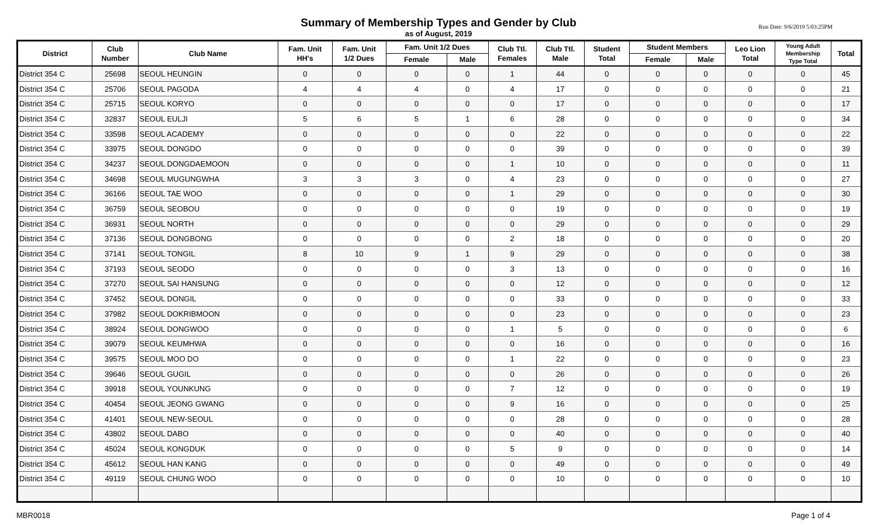Summary of Membership Types and Gender by Club
as of August, 2019
Run Date: 9/6/2019 5:03:25PM
| District | Club Number | Club Name | Fam. Unit HH's | Fam. Unit 1/2 Dues | Fam. Unit 1/2 Dues | | Club Ttl. Females | Club Ttl. Male | Student Total | Student Members | | Leo Lion Total | Young Adult Membership Type Total | Total |
| --- | --- | --- | --- | --- | --- | --- | --- | --- | --- | --- | --- | --- | --- | --- |
| | | | | | Female | Male | | | | Female | Male | | | |
| District 354 C | 25698 | SEOUL HEUNGIN | 0 | 0 | 0 | 0 | 1 | 44 | 0 | 0 | 0 | 0 | 0 | 45 |
| District 354 C | 25706 | SEOUL PAGODA | 4 | 4 | 4 | 0 | 4 | 17 | 0 | 0 | 0 | 0 | 0 | 21 |
| District 354 C | 25715 | SEOUL KORYO | 0 | 0 | 0 | 0 | 0 | 17 | 0 | 0 | 0 | 0 | 0 | 17 |
| District 354 C | 32837 | SEOUL EULJI | 5 | 6 | 5 | 1 | 6 | 28 | 0 | 0 | 0 | 0 | 0 | 34 |
| District 354 C | 33598 | SEOUL ACADEMY | 0 | 0 | 0 | 0 | 0 | 22 | 0 | 0 | 0 | 0 | 0 | 22 |
| District 354 C | 33975 | SEOUL DONGDO | 0 | 0 | 0 | 0 | 0 | 39 | 0 | 0 | 0 | 0 | 0 | 39 |
| District 354 C | 34237 | SEOUL DONGDAEMOON | 0 | 0 | 0 | 0 | 1 | 10 | 0 | 0 | 0 | 0 | 0 | 11 |
| District 354 C | 34698 | SEOUL MUGUNGWHA | 3 | 3 | 3 | 0 | 4 | 23 | 0 | 0 | 0 | 0 | 0 | 27 |
| District 354 C | 36166 | SEOUL TAE WOO | 0 | 0 | 0 | 0 | 1 | 29 | 0 | 0 | 0 | 0 | 0 | 30 |
| District 354 C | 36759 | SEOUL SEOBOU | 0 | 0 | 0 | 0 | 0 | 19 | 0 | 0 | 0 | 0 | 0 | 19 |
| District 354 C | 36931 | SEOUL NORTH | 0 | 0 | 0 | 0 | 0 | 29 | 0 | 0 | 0 | 0 | 0 | 29 |
| District 354 C | 37136 | SEOUL DONGBONG | 0 | 0 | 0 | 0 | 2 | 18 | 0 | 0 | 0 | 0 | 0 | 20 |
| District 354 C | 37141 | SEOUL TONGIL | 8 | 10 | 9 | 1 | 9 | 29 | 0 | 0 | 0 | 0 | 0 | 38 |
| District 354 C | 37193 | SEOUL SEODO | 0 | 0 | 0 | 0 | 3 | 13 | 0 | 0 | 0 | 0 | 0 | 16 |
| District 354 C | 37270 | SEOUL SAI HANSUNG | 0 | 0 | 0 | 0 | 0 | 12 | 0 | 0 | 0 | 0 | 0 | 12 |
| District 354 C | 37452 | SEOUL DONGIL | 0 | 0 | 0 | 0 | 0 | 33 | 0 | 0 | 0 | 0 | 0 | 33 |
| District 354 C | 37982 | SEOUL DOKRIBMOON | 0 | 0 | 0 | 0 | 0 | 23 | 0 | 0 | 0 | 0 | 0 | 23 |
| District 354 C | 38924 | SEOUL DONGWOO | 0 | 0 | 0 | 0 | 1 | 5 | 0 | 0 | 0 | 0 | 0 | 6 |
| District 354 C | 39079 | SEOUL KEUMHWA | 0 | 0 | 0 | 0 | 0 | 16 | 0 | 0 | 0 | 0 | 0 | 16 |
| District 354 C | 39575 | SEOUL MOO DO | 0 | 0 | 0 | 0 | 1 | 22 | 0 | 0 | 0 | 0 | 0 | 23 |
| District 354 C | 39646 | SEOUL GUGIL | 0 | 0 | 0 | 0 | 0 | 26 | 0 | 0 | 0 | 0 | 0 | 26 |
| District 354 C | 39918 | SEOUL YOUNKUNG | 0 | 0 | 0 | 0 | 7 | 12 | 0 | 0 | 0 | 0 | 0 | 19 |
| District 354 C | 40454 | SEOUL JEONG GWANG | 0 | 0 | 0 | 0 | 9 | 16 | 0 | 0 | 0 | 0 | 0 | 25 |
| District 354 C | 41401 | SEOUL NEW-SEOUL | 0 | 0 | 0 | 0 | 0 | 28 | 0 | 0 | 0 | 0 | 0 | 28 |
| District 354 C | 43802 | SEOUL DABO | 0 | 0 | 0 | 0 | 0 | 40 | 0 | 0 | 0 | 0 | 0 | 40 |
| District 354 C | 45024 | SEOUL KONGDUK | 0 | 0 | 0 | 0 | 5 | 9 | 0 | 0 | 0 | 0 | 0 | 14 |
| District 354 C | 45612 | SEOUL HAN KANG | 0 | 0 | 0 | 0 | 0 | 49 | 0 | 0 | 0 | 0 | 0 | 49 |
| District 354 C | 49119 | SEOUL CHUNG WOO | 0 | 0 | 0 | 0 | 0 | 10 | 0 | 0 | 0 | 0 | 0 | 10 |
MBR0018 Page 1 of 4